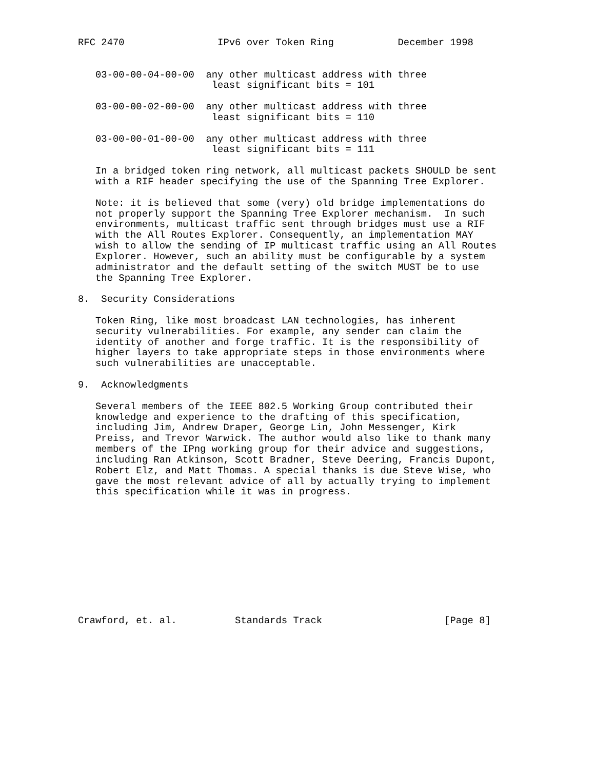RFC 2470                IPv6 over Token Ring           December 1998


   03-00-00-04-00-00  any other multicast address with three
                       least significant bits = 101

   03-00-00-02-00-00  any other multicast address with three
                       least significant bits = 110

   03-00-00-01-00-00  any other multicast address with three
                       least significant bits = 111

   In a bridged token ring network, all multicast packets SHOULD be sent
   with a RIF header specifying the use of the Spanning Tree Explorer.

   Note: it is believed that some (very) old bridge implementations do
   not properly support the Spanning Tree Explorer mechanism.  In such
   environments, multicast traffic sent through bridges must use a RIF
   with the All Routes Explorer. Consequently, an implementation MAY
   wish to allow the sending of IP multicast traffic using an All Routes
   Explorer. However, such an ability must be configurable by a system
   administrator and the default setting of the switch MUST be to use
   the Spanning Tree Explorer.

8.  Security Considerations

   Token Ring, like most broadcast LAN technologies, has inherent
   security vulnerabilities. For example, any sender can claim the
   identity of another and forge traffic. It is the responsibility of
   higher layers to take appropriate steps in those environments where
   such vulnerabilities are unacceptable.

9.  Acknowledgments

   Several members of the IEEE 802.5 Working Group contributed their
   knowledge and experience to the drafting of this specification,
   including Jim, Andrew Draper, George Lin, John Messenger, Kirk
   Preiss, and Trevor Warwick. The author would also like to thank many
   members of the IPng working group for their advice and suggestions,
   including Ran Atkinson, Scott Bradner, Steve Deering, Francis Dupont,
   Robert Elz, and Matt Thomas. A special thanks is due Steve Wise, who
   gave the most relevant advice of all by actually trying to implement
   this specification while it was in progress.











Crawford, et. al.          Standards Track                     [Page 8]